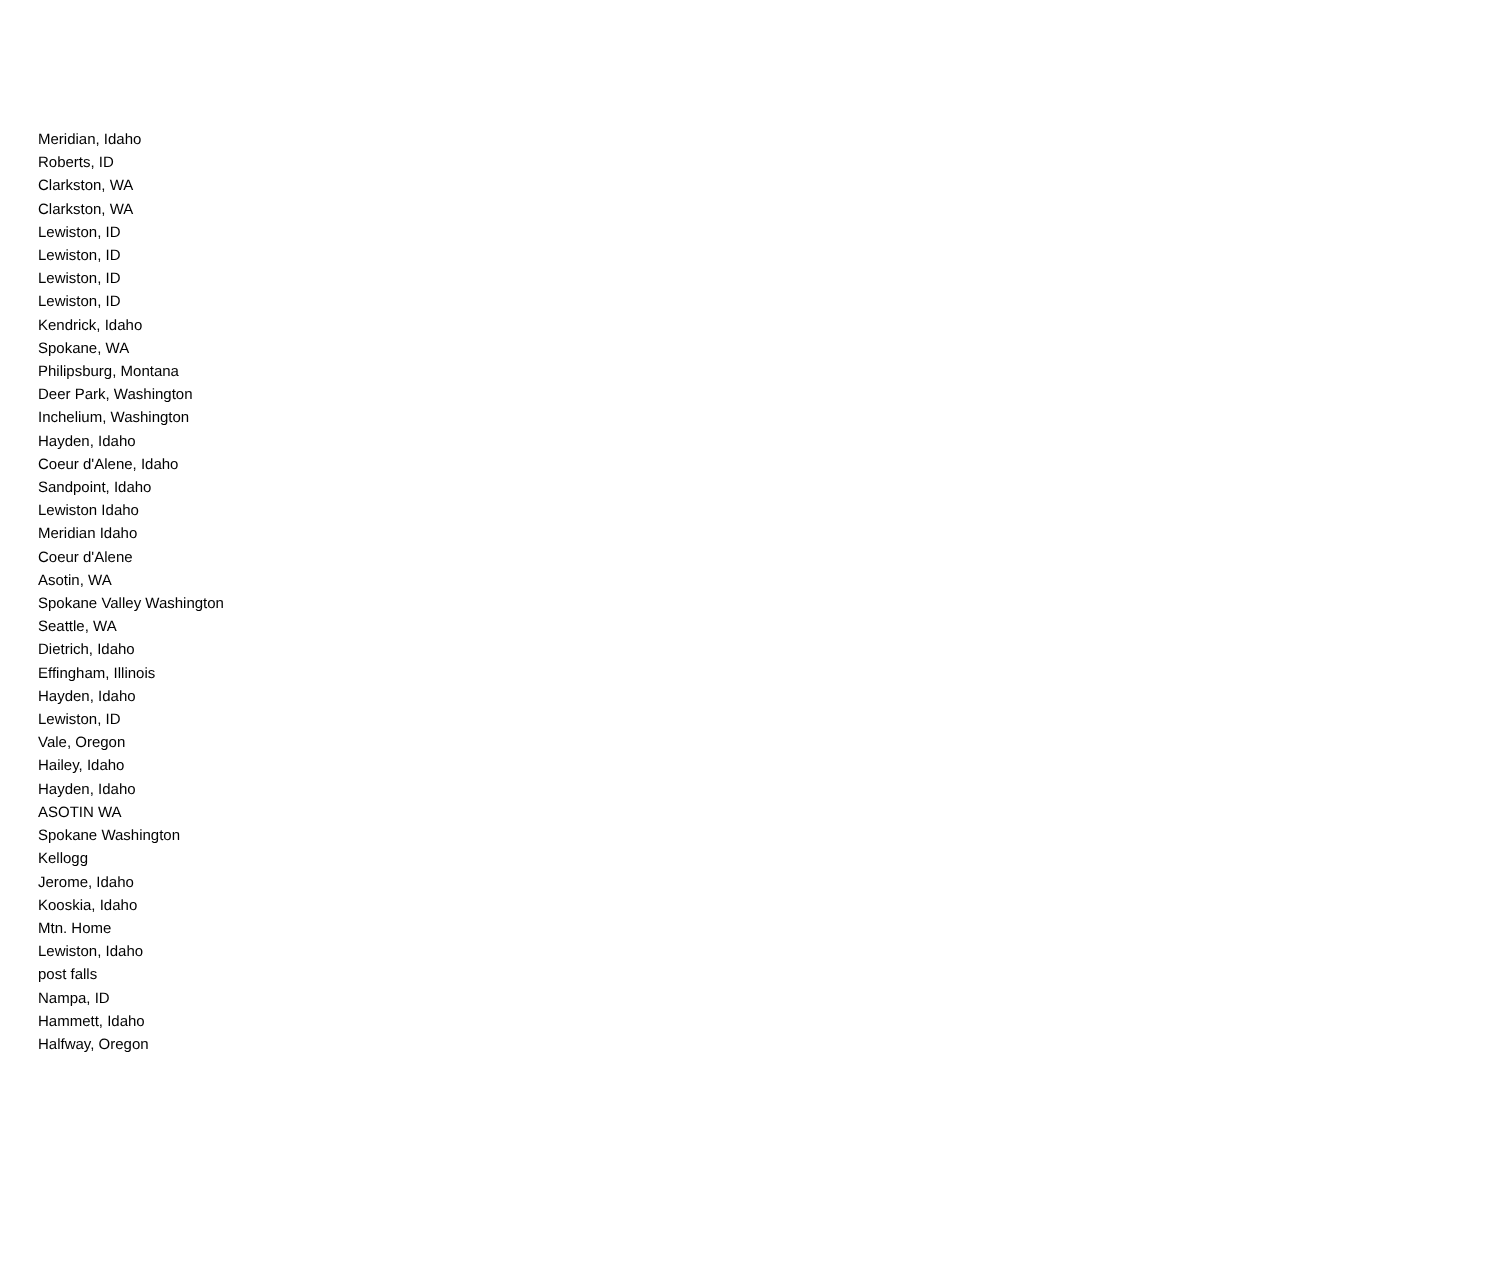| Meridian, Idaho |
| Roberts, ID |
| Clarkston, WA |
| Clarkston, WA |
| Lewiston, ID |
| Lewiston, ID |
| Lewiston, ID |
| Lewiston, ID |
| Kendrick, Idaho |
| Spokane, WA |
| Philipsburg, Montana |
| Deer Park, Washington |
| Inchelium, Washington |
| Hayden, Idaho |
| Coeur d'Alene, Idaho |
| Sandpoint, Idaho |
| Lewiston Idaho |
| Meridian Idaho |
| Coeur d'Alene |
| Asotin, WA |
| Spokane Valley Washington |
| Seattle, WA |
| Dietrich, Idaho |
| Effingham, Illinois |
| Hayden, Idaho |
| Lewiston, ID |
| Vale, Oregon |
| Hailey, Idaho |
| Hayden, Idaho |
| ASOTIN WA |
| Spokane Washington |
| Kellogg |
| Jerome, Idaho |
| Kooskia, Idaho |
| Mtn. Home |
| Lewiston, Idaho |
| post falls |
| Nampa, ID |
| Hammett, Idaho |
| Halfway, Oregon |